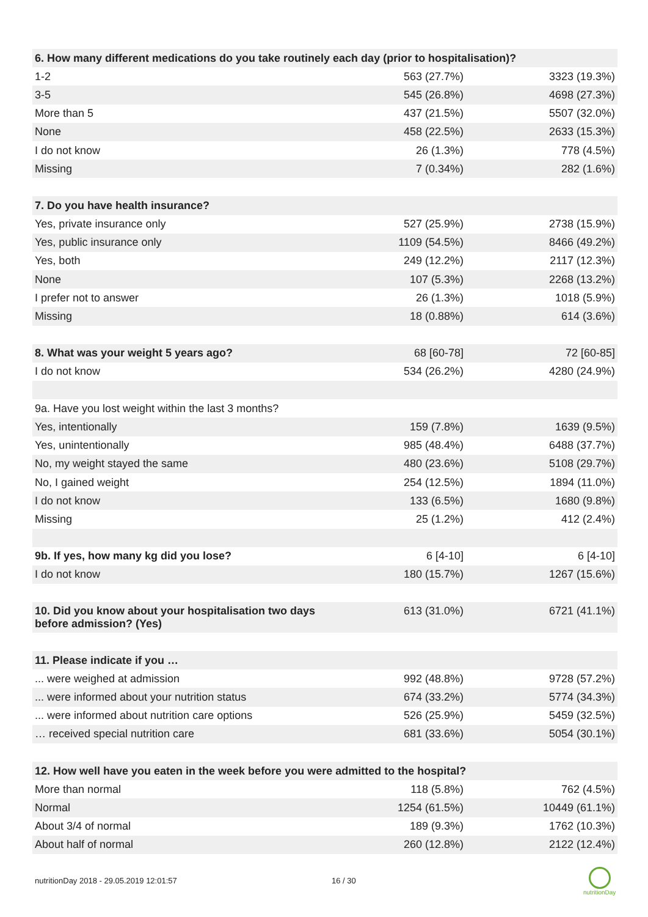| 6. How many different medications do you take routinely each day (prior to hospitalisation)? | | |
| 1-2 | 563 (27.7%) | 3323 (19.3%) |
| 3-5 | 545 (26.8%) | 4698 (27.3%) |
| More than 5 | 437 (21.5%) | 5507 (32.0%) |
| None | 458 (22.5%) | 2633 (15.3%) |
| I do not know | 26 (1.3%) | 778 (4.5%) |
| Missing | 7 (0.34%) | 282 (1.6%) |
| 7. Do you have health insurance? | | |
| Yes, private insurance only | 527 (25.9%) | 2738 (15.9%) |
| Yes, public insurance only | 1109 (54.5%) | 8466 (49.2%) |
| Yes, both | 249 (12.2%) | 2117 (12.3%) |
| None | 107 (5.3%) | 2268 (13.2%) |
| I prefer not to answer | 26 (1.3%) | 1018 (5.9%) |
| Missing | 18 (0.88%) | 614 (3.6%) |
| 8. What was your weight 5 years ago? | 68 [60-78] | 72 [60-85] |
| I do not know | 534 (26.2%) | 4280 (24.9%) |
| 9a. Have you lost weight within the last 3 months? | | |
| Yes, intentionally | 159 (7.8%) | 1639 (9.5%) |
| Yes, unintentionally | 985 (48.4%) | 6488 (37.7%) |
| No, my weight stayed the same | 480 (23.6%) | 5108 (29.7%) |
| No, I gained weight | 254 (12.5%) | 1894 (11.0%) |
| I do not know | 133 (6.5%) | 1680 (9.8%) |
| Missing | 25 (1.2%) | 412 (2.4%) |
| 9b. If yes, how many kg did you lose? | 6 [4-10] | 6 [4-10] |
| I do not know | 180 (15.7%) | 1267 (15.6%) |
| 10. Did you know about your hospitalisation two days before admission? (Yes) | 613 (31.0%) | 6721 (41.1%) |
| 11. Please indicate if you … | | |
| ... were weighed at admission | 992 (48.8%) | 9728 (57.2%) |
| ... were informed about your nutrition status | 674 (33.2%) | 5774 (34.3%) |
| ... were informed about nutrition care options | 526 (25.9%) | 5459 (32.5%) |
| … received special nutrition care | 681 (33.6%) | 5054 (30.1%) |
| 12. How well have you eaten in the week before you were admitted to the hospital? | | |
| More than normal | 118 (5.8%) | 762 (4.5%) |
| Normal | 1254 (61.5%) | 10449 (61.1%) |
| About 3/4 of normal | 189 (9.3%) | 1762 (10.3%) |
| About half of normal | 260 (12.8%) | 2122 (12.4%) |
nutritionDay 2018 - 29.05.2019 12:01:57
16 / 30
nutritionDay